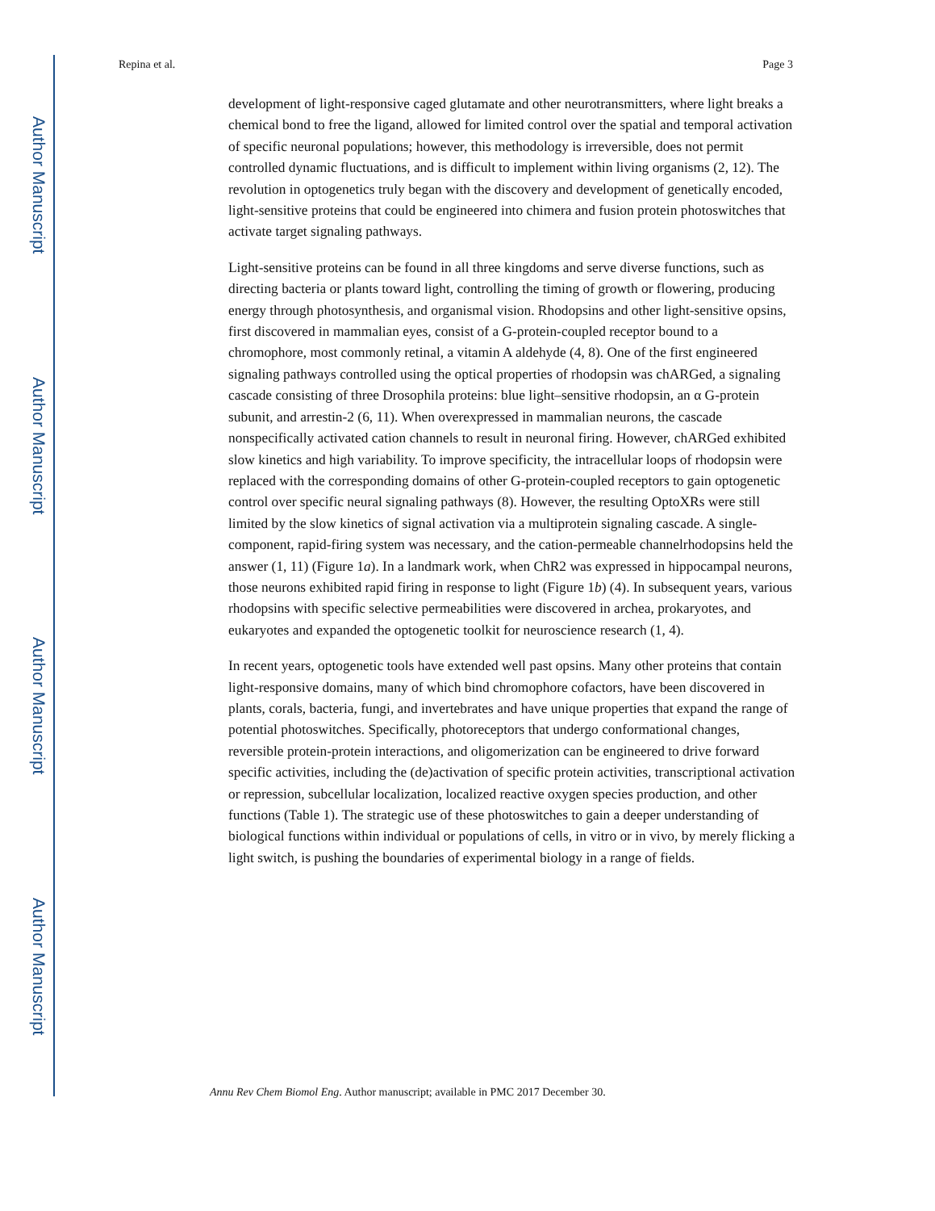Author Manuscript
Author Manuscript
Author Manuscript
Author Manuscript
Repina et al. Page 3
development of light-responsive caged glutamate and other neurotransmitters, where light breaks a chemical bond to free the ligand, allowed for limited control over the spatial and temporal activation of specific neuronal populations; however, this methodology is irreversible, does not permit controlled dynamic fluctuations, and is difficult to implement within living organisms (2, 12). The revolution in optogenetics truly began with the discovery and development of genetically encoded, light-sensitive proteins that could be engineered into chimera and fusion protein photoswitches that activate target signaling pathways.
Light-sensitive proteins can be found in all three kingdoms and serve diverse functions, such as directing bacteria or plants toward light, controlling the timing of growth or flowering, producing energy through photosynthesis, and organismal vision. Rhodopsins and other light-sensitive opsins, first discovered in mammalian eyes, consist of a G-protein-coupled receptor bound to a chromophore, most commonly retinal, a vitamin A aldehyde (4, 8). One of the first engineered signaling pathways controlled using the optical properties of rhodopsin was chARGed, a signaling cascade consisting of three Drosophila proteins: blue light–sensitive rhodopsin, an α G-protein subunit, and arrestin-2 (6, 11). When overexpressed in mammalian neurons, the cascade nonspecifically activated cation channels to result in neuronal firing. However, chARGed exhibited slow kinetics and high variability. To improve specificity, the intracellular loops of rhodopsin were replaced with the corresponding domains of other G-protein-coupled receptors to gain optogenetic control over specific neural signaling pathways (8). However, the resulting OptoXRs were still limited by the slow kinetics of signal activation via a multiprotein signaling cascade. A single-component, rapid-firing system was necessary, and the cation-permeable channelrhodopsins held the answer (1, 11) (Figure 1a). In a landmark work, when ChR2 was expressed in hippocampal neurons, those neurons exhibited rapid firing in response to light (Figure 1b) (4). In subsequent years, various rhodopsins with specific selective permeabilities were discovered in archea, prokaryotes, and eukaryotes and expanded the optogenetic toolkit for neuroscience research (1, 4).
In recent years, optogenetic tools have extended well past opsins. Many other proteins that contain light-responsive domains, many of which bind chromophore cofactors, have been discovered in plants, corals, bacteria, fungi, and invertebrates and have unique properties that expand the range of potential photoswitches. Specifically, photoreceptors that undergo conformational changes, reversible protein-protein interactions, and oligomerization can be engineered to drive forward specific activities, including the (de)activation of specific protein activities, transcriptional activation or repression, subcellular localization, localized reactive oxygen species production, and other functions (Table 1). The strategic use of these photoswitches to gain a deeper understanding of biological functions within individual or populations of cells, in vitro or in vivo, by merely flicking a light switch, is pushing the boundaries of experimental biology in a range of fields.
Annu Rev Chem Biomol Eng. Author manuscript; available in PMC 2017 December 30.